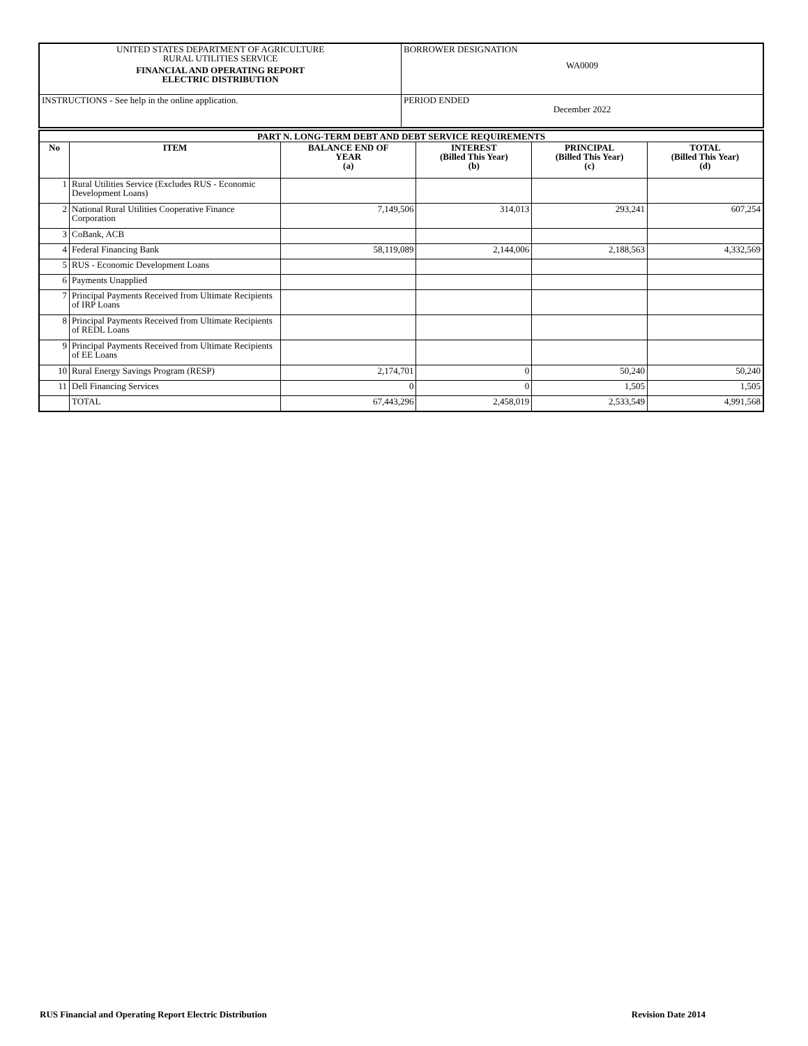| UNITED STATES DEPARTMENT OF AGRICULTURE RURAL UTILITIES SERVICE FINANCIAL AND OPERATING REPORT ELECTRIC DISTRIBUTION | BORROWER DESIGNATION WA0009 |
| INSTRUCTIONS - See help in the online application. | PERIOD ENDED December 2022 |
| PART N. LONG-TERM DEBT AND DEBT SERVICE REQUIREMENTS | | | | | |
| --- | --- | --- | --- | --- | --- |
| No | ITEM | BALANCE END OF YEAR (a) | INTEREST (Billed This Year) (b) | PRINCIPAL (Billed This Year) (c) | TOTAL (Billed This Year) (d) |
| 1 | Rural Utilities Service (Excludes RUS - Economic Development Loans) | | | | |
| 2 | National Rural Utilities Cooperative Finance Corporation | 7,149,506 | 314,013 | 293,241 | 607,254 |
| 3 | CoBank, ACB | | | | |
| 4 | Federal Financing Bank | 58,119,089 | 2,144,006 | 2,188,563 | 4,332,569 |
| 5 | RUS - Economic Development Loans | | | | |
| 6 | Payments Unapplied | | | | |
| 7 | Principal Payments Received from Ultimate Recipients of IRP Loans | | | | |
| 8 | Principal Payments Received from Ultimate Recipients of REDL Loans | | | | |
| 9 | Principal Payments Received from Ultimate Recipients of EE Loans | | | | |
| 10 | Rural Energy Savings Program (RESP) | 2,174,701 | 0 | 50,240 | 50,240 |
| 11 | Dell Financing Services | 0 | 0 | 1,505 | 1,505 |
| | TOTAL | 67,443,296 | 2,458,019 | 2,533,549 | 4,991,568 |
RUS Financial and Operating Report Electric Distribution Revision Date 2014